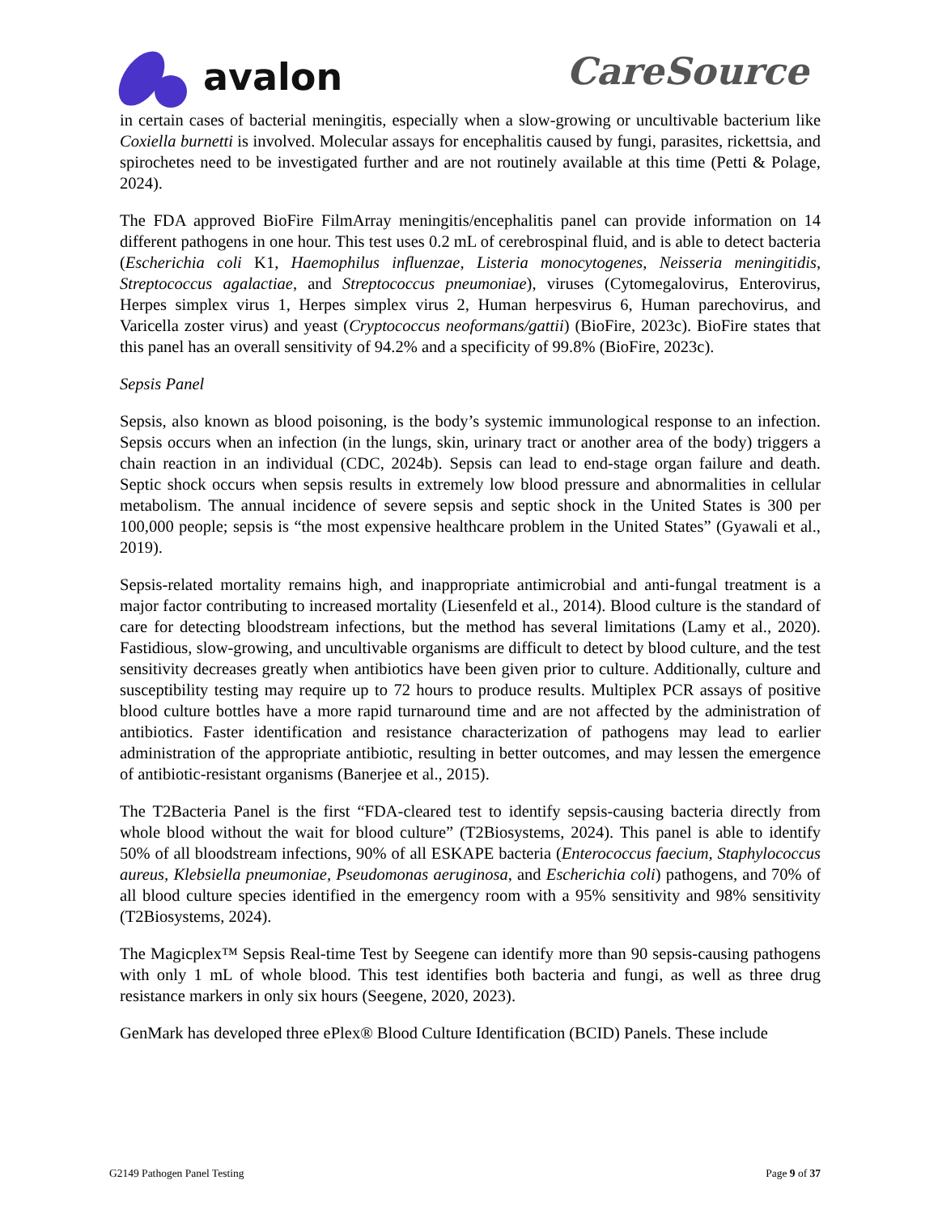avalon
CareSource
in certain cases of bacterial meningitis, especially when a slow-growing or uncultivable bacterium like Coxiella burnetti is involved. Molecular assays for encephalitis caused by fungi, parasites, rickettsia, and spirochetes need to be investigated further and are not routinely available at this time (Petti & Polage, 2024).
The FDA approved BioFire FilmArray meningitis/encephalitis panel can provide information on 14 different pathogens in one hour. This test uses 0.2 mL of cerebrospinal fluid, and is able to detect bacteria (Escherichia coli K1, Haemophilus influenzae, Listeria monocytogenes, Neisseria meningitidis, Streptococcus agalactiae, and Streptococcus pneumoniae), viruses (Cytomegalovirus, Enterovirus, Herpes simplex virus 1, Herpes simplex virus 2, Human herpesvirus 6, Human parechovirus, and Varicella zoster virus) and yeast (Cryptococcus neoformans/gattii) (BioFire, 2023c). BioFire states that this panel has an overall sensitivity of 94.2% and a specificity of 99.8% (BioFire, 2023c).
Sepsis Panel
Sepsis, also known as blood poisoning, is the body’s systemic immunological response to an infection. Sepsis occurs when an infection (in the lungs, skin, urinary tract or another area of the body) triggers a chain reaction in an individual (CDC, 2024b). Sepsis can lead to end-stage organ failure and death. Septic shock occurs when sepsis results in extremely low blood pressure and abnormalities in cellular metabolism. The annual incidence of severe sepsis and septic shock in the United States is 300 per 100,000 people; sepsis is “the most expensive healthcare problem in the United States” (Gyawali et al., 2019).
Sepsis-related mortality remains high, and inappropriate antimicrobial and anti-fungal treatment is a major factor contributing to increased mortality (Liesenfeld et al., 2014). Blood culture is the standard of care for detecting bloodstream infections, but the method has several limitations (Lamy et al., 2020). Fastidious, slow-growing, and uncultivable organisms are difficult to detect by blood culture, and the test sensitivity decreases greatly when antibiotics have been given prior to culture. Additionally, culture and susceptibility testing may require up to 72 hours to produce results. Multiplex PCR assays of positive blood culture bottles have a more rapid turnaround time and are not affected by the administration of antibiotics. Faster identification and resistance characterization of pathogens may lead to earlier administration of the appropriate antibiotic, resulting in better outcomes, and may lessen the emergence of antibiotic-resistant organisms (Banerjee et al., 2015).
The T2Bacteria Panel is the first “FDA-cleared test to identify sepsis-causing bacteria directly from whole blood without the wait for blood culture” (T2Biosystems, 2024). This panel is able to identify 50% of all bloodstream infections, 90% of all ESKAPE bacteria (Enterococcus faecium, Staphylococcus aureus, Klebsiella pneumoniae, Pseudomonas aeruginosa, and Escherichia coli) pathogens, and 70% of all blood culture species identified in the emergency room with a 95% sensitivity and 98% sensitivity (T2Biosystems, 2024).
The Magicplex™ Sepsis Real-time Test by Seegene can identify more than 90 sepsis-causing pathogens with only 1 mL of whole blood. This test identifies both bacteria and fungi, as well as three drug resistance markers in only six hours (Seegene, 2020, 2023).
GenMark has developed three ePlex® Blood Culture Identification (BCID) Panels. These include
G2149 Pathogen Panel Testing Page 9 of 37